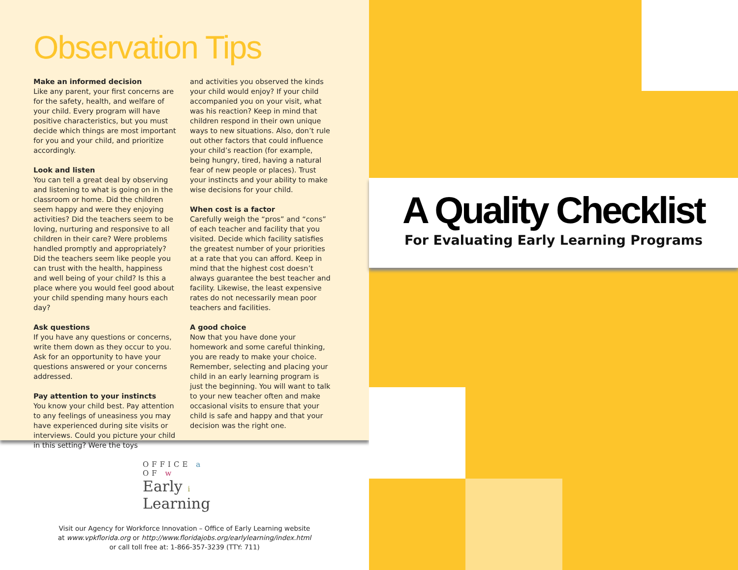Observation Tips
Make an informed decision
Like any parent, your first concerns are for the safety, health, and welfare of your child. Every program will have positive characteristics, but you must decide which things are most important for you and your child, and prioritize accordingly.
Look and listen
You can tell a great deal by observing and listening to what is going on in the classroom or home. Did the children seem happy and were they enjoying activities? Did the teachers seem to be loving, nurturing and responsive to all children in their care? Were problems handled promptly and appropriately? Did the teachers seem like people you can trust with the health, happiness and well being of your child? Is this a place where you would feel good about your child spending many hours each day?
Ask questions
If you have any questions or concerns, write them down as they occur to you. Ask for an opportunity to have your questions answered or your concerns addressed.
Pay attention to your instincts
You know your child best. Pay attention to any feelings of uneasiness you may have experienced during site visits or interviews. Could you picture your child in this setting? Were the toys
and activities you observed the kinds your child would enjoy? If your child accompanied you on your visit, what was his reaction? Keep in mind that children respond in their own unique ways to new situations. Also, don’t rule out other factors that could influence your child’s reaction (for example, being hungry, tired, having a natural fear of new people or places). Trust your instincts and your ability to make wise decisions for your child.
When cost is a factor
Carefully weigh the “pros” and “cons” of each teacher and facility that you visited. Decide which facility satisfies the greatest number of your priorities at a rate that you can afford. Keep in mind that the highest cost doesn’t always guarantee the best teacher and facility. Likewise, the least expensive rates do not necessarily mean poor teachers and facilities.
A good choice
Now that you have done your homework and some careful thinking, you are ready to make your choice. Remember, selecting and placing your child in an early learning program is just the beginning. You will want to talk to your new teacher often and make occasional visits to ensure that your child is safe and happy and that your decision was the right one.
OFFICE a
OF w
Early i
Learning
Visit our Agency for Workforce Innovation – Office of Early Learning website
at www.vpkflorida.org or http://www.floridajobs.org/earlylearning/index.html
or call toll free at: 1-866-357-3239 (TTY: 711)
A Quality Checklist
For Evaluating Early Learning Programs